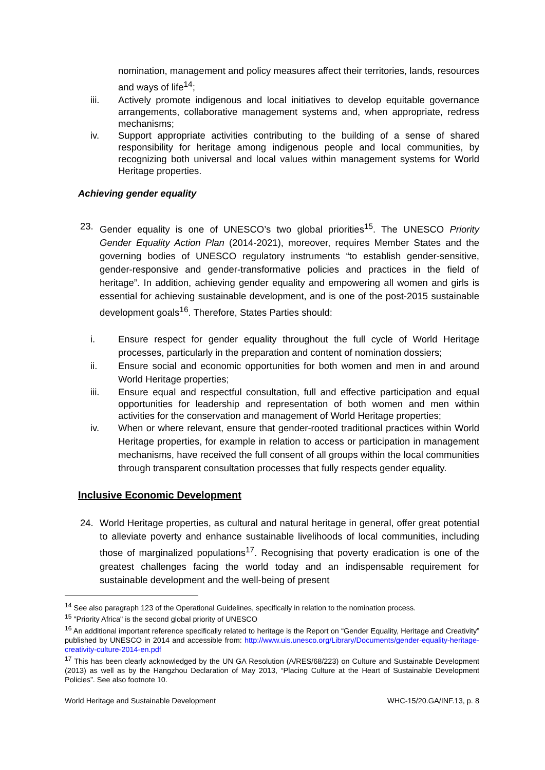nomination, management and policy measures affect their territories, lands, resources and ways of life<sup>14</sup>;
iii. Actively promote indigenous and local initiatives to develop equitable governance arrangements, collaborative management systems and, when appropriate, redress mechanisms;
iv. Support appropriate activities contributing to the building of a sense of shared responsibility for heritage among indigenous people and local communities, by recognizing both universal and local values within management systems for World Heritage properties.
Achieving gender equality
23. Gender equality is one of UNESCO’s two global priorities<sup>15</sup>. The UNESCO Priority Gender Equality Action Plan (2014-2021), moreover, requires Member States and the governing bodies of UNESCO regulatory instruments “to establish gender-sensitive, gender-responsive and gender-transformative policies and practices in the field of heritage”. In addition, achieving gender equality and empowering all women and girls is essential for achieving sustainable development, and is one of the post-2015 sustainable development goals<sup>16</sup>. Therefore, States Parties should:
i. Ensure respect for gender equality throughout the full cycle of World Heritage processes, particularly in the preparation and content of nomination dossiers;
ii. Ensure social and economic opportunities for both women and men in and around World Heritage properties;
iii. Ensure equal and respectful consultation, full and effective participation and equal opportunities for leadership and representation of both women and men within activities for the conservation and management of World Heritage properties;
iv. When or where relevant, ensure that gender-rooted traditional practices within World Heritage properties, for example in relation to access or participation in management mechanisms, have received the full consent of all groups within the local communities through transparent consultation processes that fully respects gender equality.
Inclusive Economic Development
24. World Heritage properties, as cultural and natural heritage in general, offer great potential to alleviate poverty and enhance sustainable livelihoods of local communities, including those of marginalized populations<sup>17</sup>. Recognising that poverty eradication is one of the greatest challenges facing the world today and an indispensable requirement for sustainable development and the well-being of present
<sup>14</sup> See also paragraph 123 of the Operational Guidelines, specifically in relation to the nomination process.
<sup>15</sup> "Priority Africa" is the second global priority of UNESCO
<sup>16</sup> An additional important reference specifically related to heritage is the Report on “Gender Equality, Heritage and Creativity” published by UNESCO in 2014 and accessible from: http://www.uis.unesco.org/Library/Documents/gender-equality-heritage-creativity-culture-2014-en.pdf
<sup>17</sup> This has been clearly acknowledged by the UN GA Resolution (A/RES/68/223) on Culture and Sustainable Development (2013) as well as by the Hangzhou Declaration of May 2013, “Placing Culture at the Heart of Sustainable Development Policies”. See also footnote 10.
World Heritage and Sustainable Development WHC-15/20.GA/INF.13, p. 8